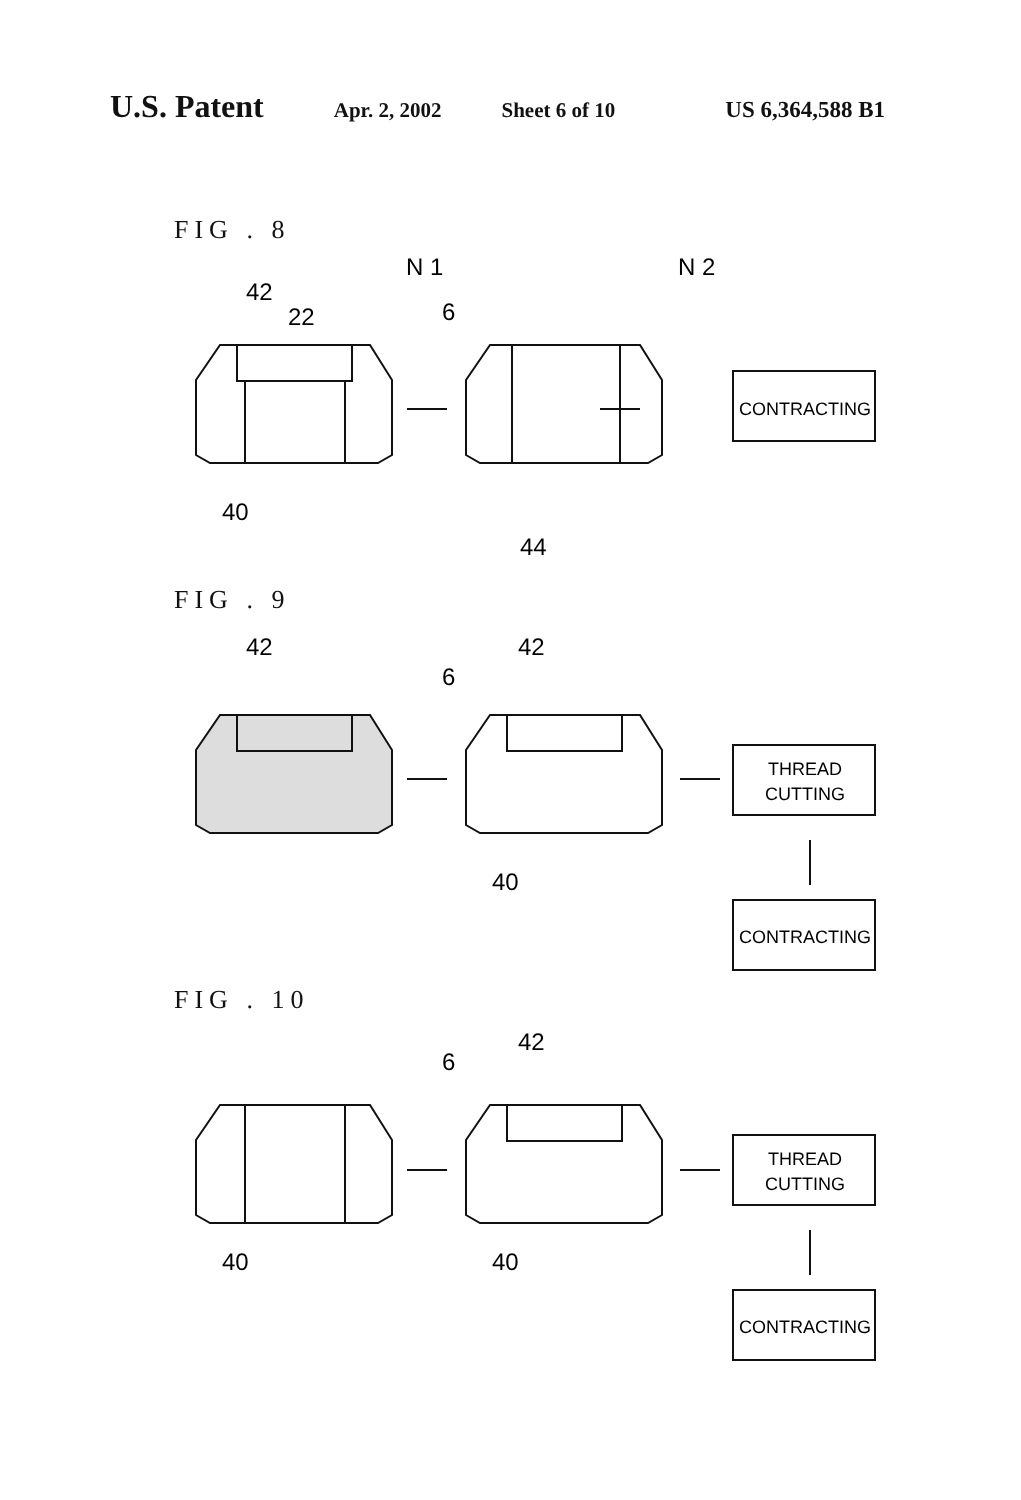U.S. Patent Apr. 2, 2002 Sheet 6 of 10 US 6,364,588 B1
FIG . 8
CONTRACTING
42
22
N 1
N 2
6
40
44
FIG . 9
THREAD
CUTTING
CONTRACTING
42
42
6
40
FIG . 10
THREAD
CUTTING
CONTRACTING
42
6
40
40